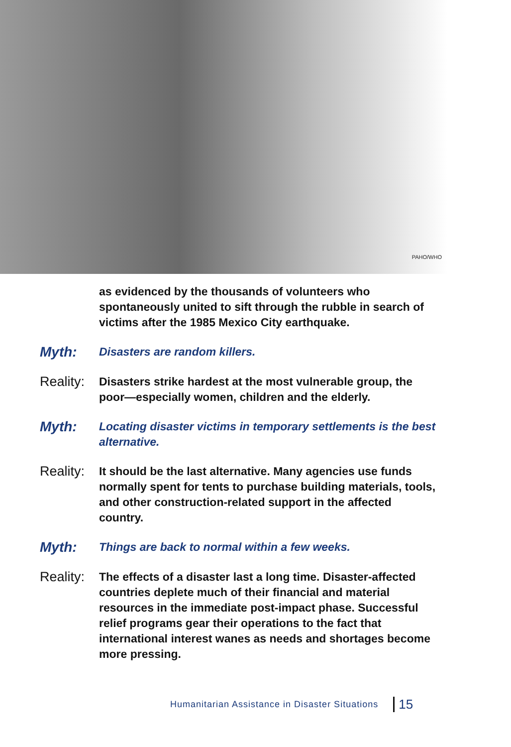PAHO/WHO
as evidenced by the thousands of volunteers who spontaneously united to sift through the rubble in search of victims after the 1985 Mexico City earthquake.
Myth:
Disasters are random killers.
Reality:
Disasters strike hardest at the most vulnerable group, the poor—especially women, children and the elderly.
Myth:
Locating disaster victims in temporary settlements is the best alternative.
Reality:
It should be the last alternative. Many agencies use funds normally spent for tents to purchase building materials, tools, and other construction-related support in the affected country.
Myth:
Things are back to normal within a few weeks.
Reality:
The effects of a disaster last a long time. Disaster-affected countries deplete much of their financial and material resources in the immediate post-impact phase. Successful relief programs gear their operations to the fact that international interest wanes as needs and shortages become more pressing.
Humanitarian Assistance in Disaster Situations 15